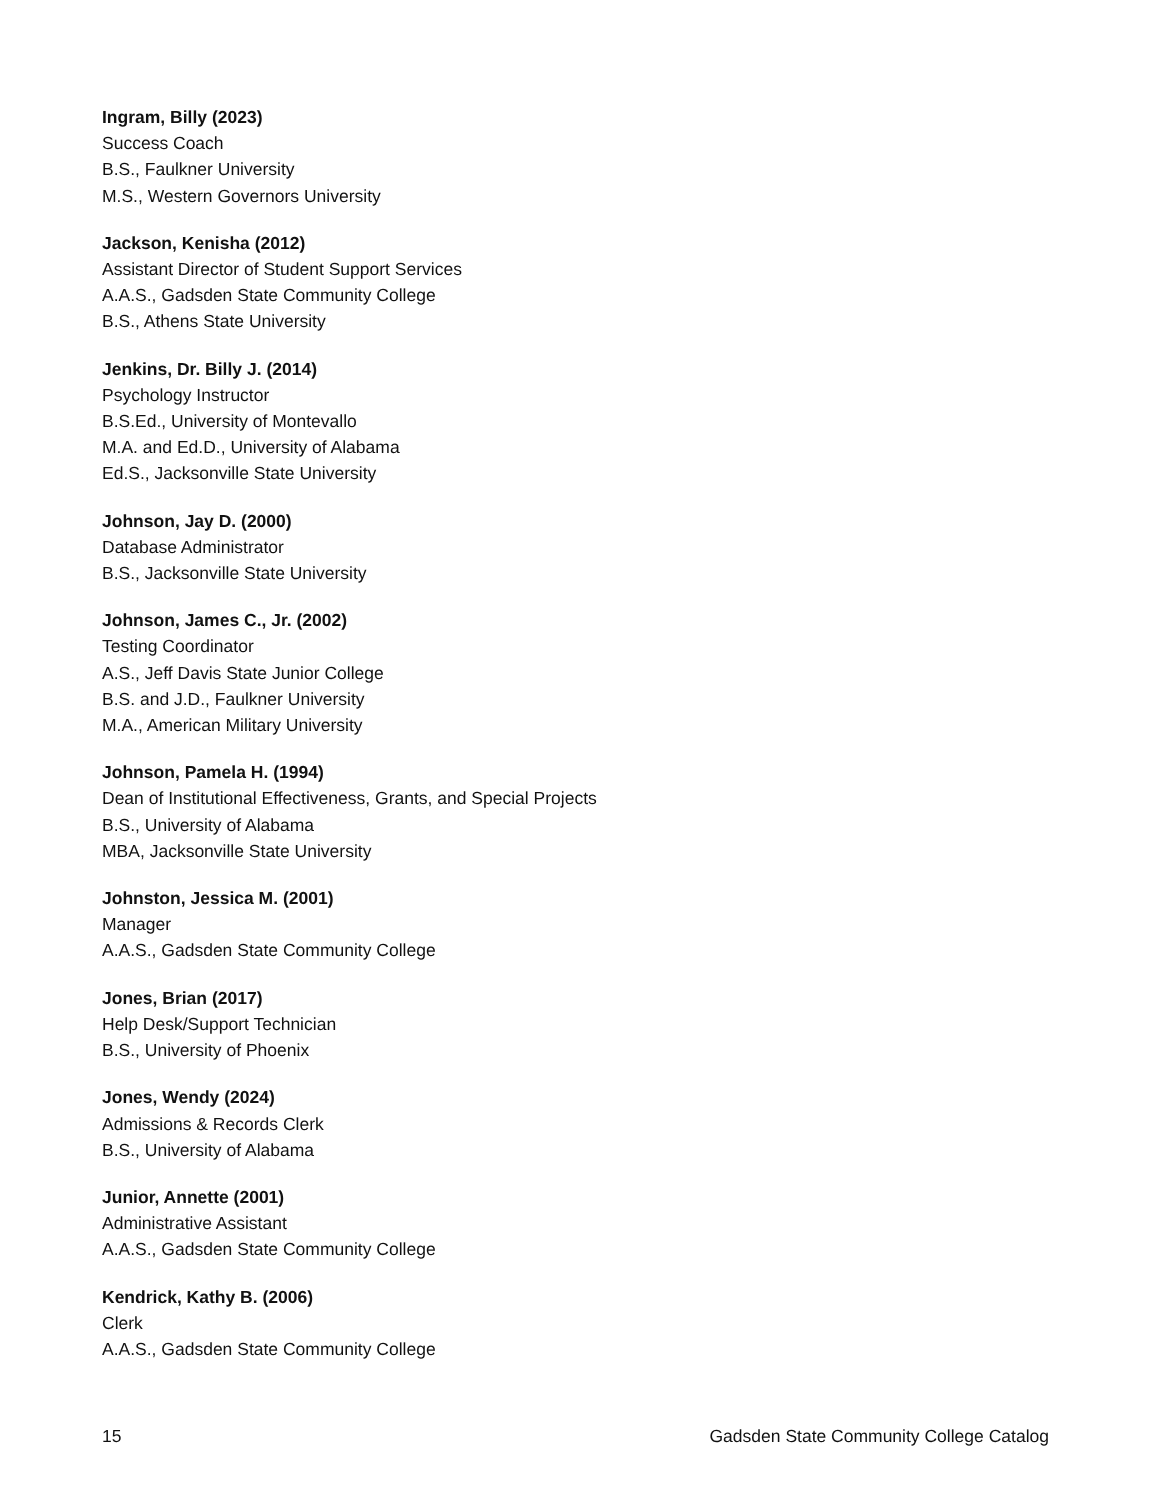Ingram, Billy (2023)
Success Coach
B.S., Faulkner University
M.S., Western Governors University
Jackson, Kenisha (2012)
Assistant Director of Student Support Services
A.A.S., Gadsden State Community College
B.S., Athens State University
Jenkins, Dr. Billy J. (2014)
Psychology Instructor
B.S.Ed., University of Montevallo
M.A. and Ed.D., University of Alabama
Ed.S., Jacksonville State University
Johnson, Jay D. (2000)
Database Administrator
B.S., Jacksonville State University
Johnson, James C., Jr. (2002)
Testing Coordinator
A.S., Jeff Davis State Junior College
B.S. and J.D., Faulkner University
M.A., American Military University
Johnson, Pamela H. (1994)
Dean of Institutional Effectiveness, Grants, and Special Projects
B.S., University of Alabama
MBA, Jacksonville State University
Johnston, Jessica M. (2001)
Manager
A.A.S., Gadsden State Community College
Jones, Brian (2017)
Help Desk/Support Technician
B.S., University of Phoenix
Jones, Wendy (2024)
Admissions & Records Clerk
B.S., University of Alabama
Junior, Annette (2001)
Administrative Assistant
A.A.S., Gadsden State Community College
Kendrick, Kathy B. (2006)
Clerk
A.A.S., Gadsden State Community College
15 Gadsden State Community College Catalog